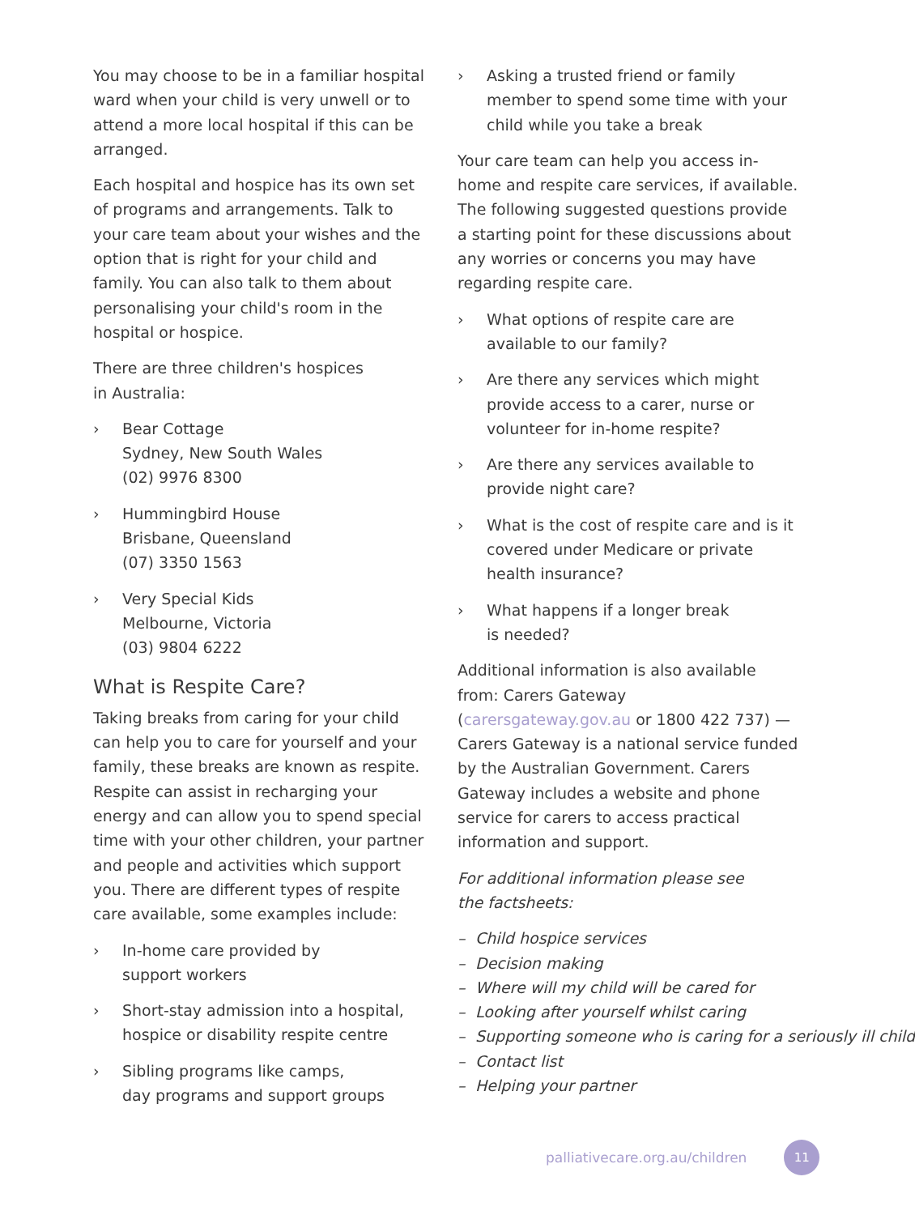You may choose to be in a familiar hospital ward when your child is very unwell or to attend a more local hospital if this can be arranged.
Each hospital and hospice has its own set of programs and arrangements. Talk to your care team about your wishes and the option that is right for your child and family. You can also talk to them about personalising your child's room in the hospital or hospice.
There are three children's hospices
in Australia:
› Bear Cottage
Sydney, New South Wales
(02) 9976 8300
› Hummingbird House
Brisbane, Queensland
(07) 3350 1563
› Very Special Kids
Melbourne, Victoria
(03) 9804 6222
What is Respite Care?
Taking breaks from caring for your child can help you to care for yourself and your family, these breaks are known as respite.
Respite can assist in recharging your energy and can allow you to spend special time with your other children, your partner and people and activities which support you. There are different types of respite care available, some examples include:
› In-home care provided by
support workers
› Short-stay admission into a hospital,
hospice or disability respite centre
› Sibling programs like camps,
day programs and support groups
› Asking a trusted friend or family member to spend some time with your child while you take a break
Your care team can help you access in-home and respite care services, if available.
The following suggested questions provide a starting point for these discussions about any worries or concerns you may have regarding respite care.
› What options of respite care are available to our family?
› Are there any services which might provide access to a carer, nurse or volunteer for in-home respite?
› Are there any services available to provide night care?
› What is the cost of respite care and is it covered under Medicare or private health insurance?
› What happens if a longer break
is needed?
Additional information is also available from: Carers Gateway (carersgateway.gov.au or 1800 422 737) — Carers Gateway is a national service funded by the Australian Government. Carers Gateway includes a website and phone service for carers to access practical information and support.
For additional information please see
the factsheets:
– Child hospice services
– Decision making
– Where will my child will be cared for
– Looking after yourself whilst caring
– Supporting someone who is caring for a seriously ill child
– Contact list
– Helping your partner
palliativecare.org.au/children 11